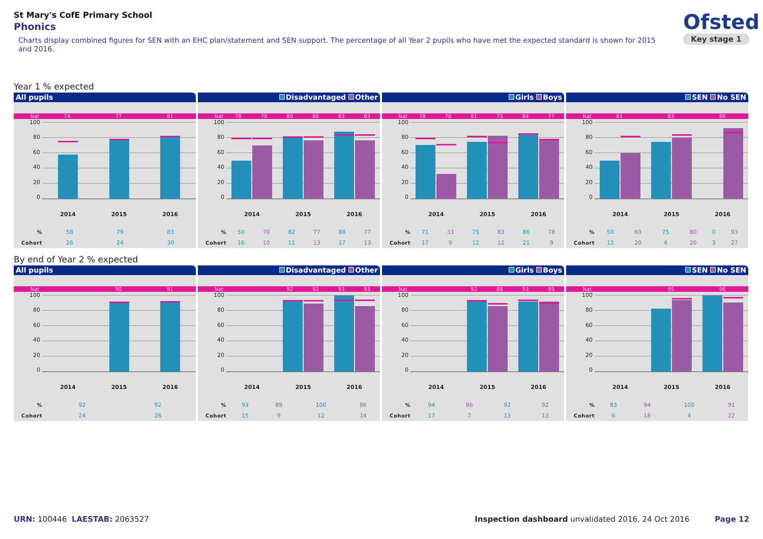St Mary's CofE Primary School
Phonics
Charts display combined figures for SEN with an EHC plan/statement and SEN support. The percentage of all Year 2 pupils who have met the expected standard is shown for 2015 and 2016.
Ofsted
Key stage 1
Year 1 % expected
All pupils
Nat 74 77 81
100
80
60
40
20
0
2014 2015 2016
| % | 58 | 79 | 83 |
| Cohort | 26 | 24 | 30 |
Disadvantaged Other
Nat 78 78 80 80 83 83
100
80
60
40
20
0
2014 2015 2016
| % | 50 | 70 | 82 | 77 | 88 | 77 |
| Cohort | 16 | 10 | 11 | 13 | 17 | 13 |
Girls Boys
Nat 78 70 81 73 84 77
100
80
60
40
20
0
2014 2015 2016
| % | 71 | 33 | 75 | 83 | 86 | 78 |
| Cohort | 17 | 9 | 12 | 12 | 21 | 9 |
SEN No SEN
Nat 81 83 86
100
80
60
40
20
0
2014 2015 2016
| % | 50 | 60 | 75 | 80 | 0 | 93 |
| Cohort | 12 | 20 | 4 | 20 | 3 | 27 |
By end of Year 2 % expected
All pupils
Nat 90 91
100
80
60
40
20
0
2014 2015 2016
| % | | 92 | 92 |
| Cohort | | 24 | 26 |
Disadvantaged Other
Nat 92 92 93 93
100
80
60
40
20
0
2014 2015 2016
| % | | | 93 | 89 | 100 | 86 |
| Cohort | | | 15 | 9 | 12 | 14 |
Girls Boys
Nat 92 88 93 89
100
80
60
40
20
0
2014 2015 2016
| % | | | 94 | 86 | 92 | 92 |
| Cohort | | | 17 | 7 | 13 | 13 |
SEN No SEN
Nat 95 96
100
80
60
40
20
0
2014 2015 2016
| % | | | 83 | 94 | 100 | 91 |
| Cohort | | | 6 | 18 | 4 | 22 |
URN: 100446 LAESTAB: 2063527 Inspection dashboard unvalidated 2016, 24 Oct 2016
Page 12